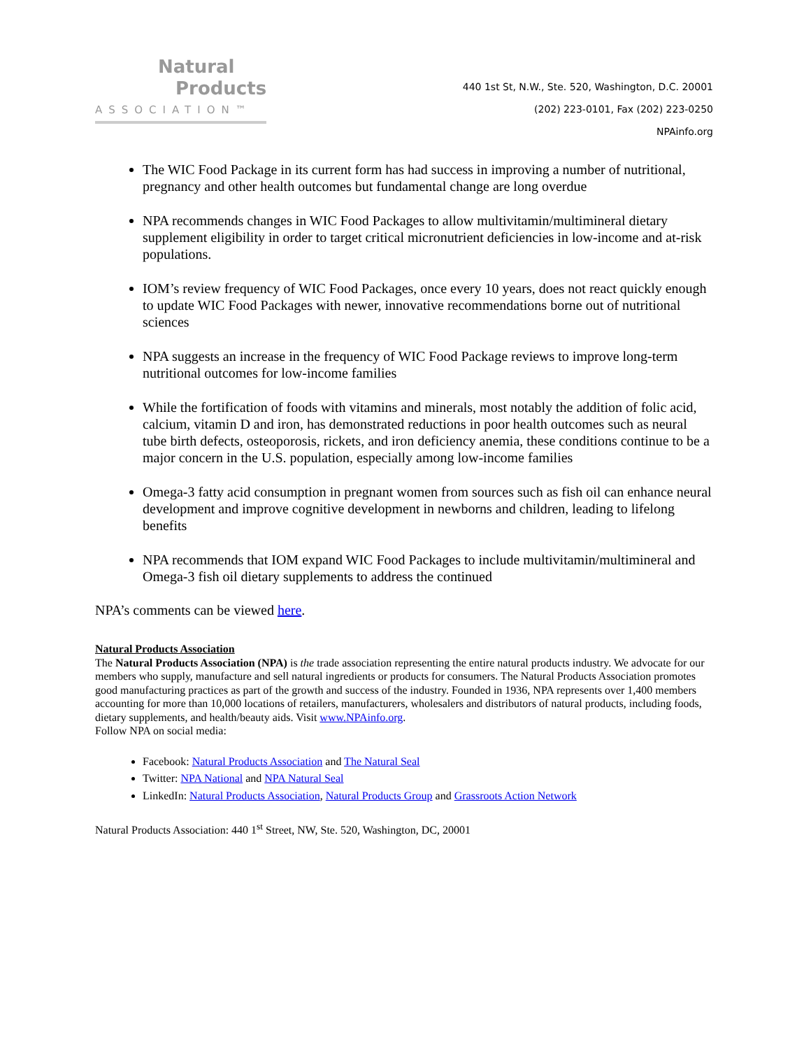Natural
Products
ASSOCIATION™
440 1st St, N.W., Ste. 520, Washington, D.C. 20001
(202) 223-0101, Fax (202) 223-0250
NPAinfo.org
The WIC Food Package in its current form has had success in improving a number of nutritional, pregnancy and other health outcomes but fundamental change are long overdue
NPA recommends changes in WIC Food Packages to allow multivitamin/multimineral dietary supplement eligibility in order to target critical micronutrient deficiencies in low-income and at-risk populations.
IOM’s review frequency of WIC Food Packages, once every 10 years, does not react quickly enough to update WIC Food Packages with newer, innovative recommendations borne out of nutritional sciences
NPA suggests an increase in the frequency of WIC Food Package reviews to improve long-term nutritional outcomes for low-income families
While the fortification of foods with vitamins and minerals, most notably the addition of folic acid, calcium, vitamin D and iron, has demonstrated reductions in poor health outcomes such as neural tube birth defects, osteoporosis, rickets, and iron deficiency anemia, these conditions continue to be a major concern in the U.S. population, especially among low-income families
Omega-3 fatty acid consumption in pregnant women from sources such as fish oil can enhance neural development and improve cognitive development in newborns and children, leading to lifelong benefits
NPA recommends that IOM expand WIC Food Packages to include multivitamin/multimineral and Omega-3 fish oil dietary supplements to address the continued
NPA’s comments can be viewed here.
Natural Products Association
The Natural Products Association (NPA) is the trade association representing the entire natural products industry. We advocate for our members who supply, manufacture and sell natural ingredients or products for consumers. The Natural Products Association promotes good manufacturing practices as part of the growth and success of the industry. Founded in 1936, NPA represents over 1,400 members accounting for more than 10,000 locations of retailers, manufacturers, wholesalers and distributors of natural products, including foods, dietary supplements, and health/beauty aids. Visit www.NPAinfo.org.
Follow NPA on social media:
Facebook: Natural Products Association and The Natural Seal
Twitter: NPA National and NPA Natural Seal
LinkedIn: Natural Products Association, Natural Products Group and Grassroots Action Network
Natural Products Association: 440 1<sup>st</sup> Street, NW, Ste. 520, Washington, DC, 20001